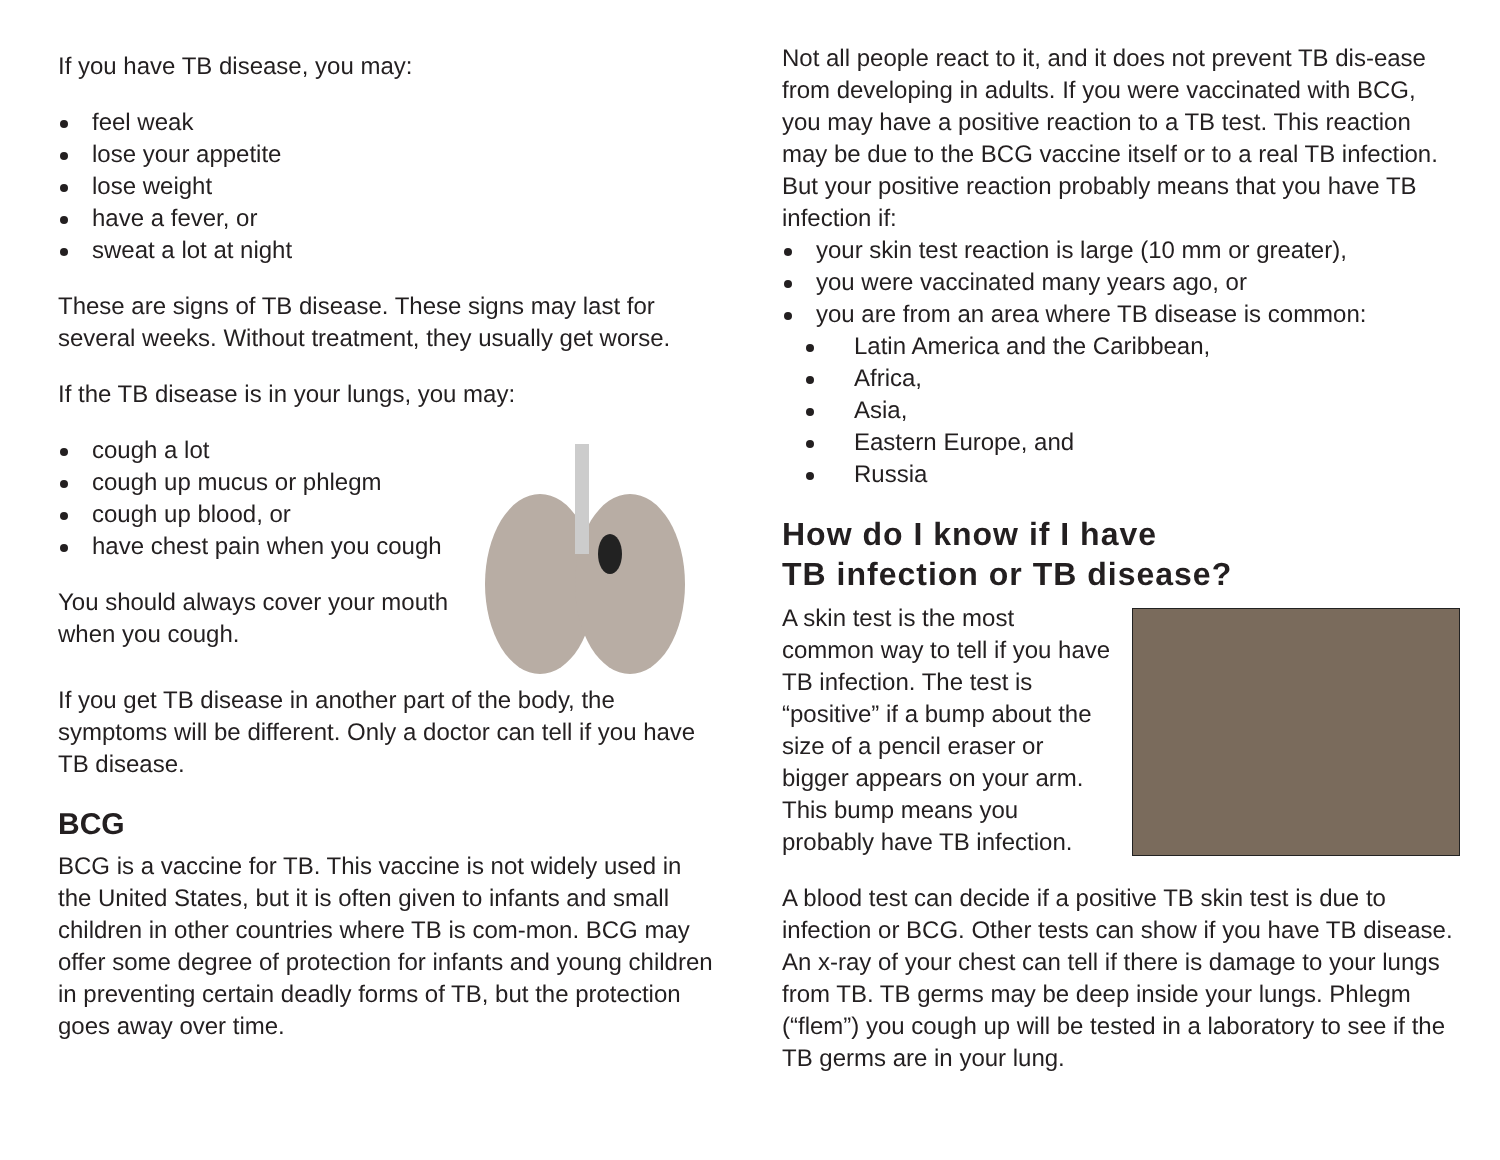If you have TB disease, you may:
feel weak
lose your appetite
lose weight
have a fever, or
sweat a lot at night
These are signs of TB disease. These signs may last for several weeks. Without treatment, they usually get worse.
If the TB disease is in your lungs, you may:
cough a lot
cough up mucus or phlegm
cough up blood, or
have chest pain when you cough
You should always cover your mouth when you cough.
If you get TB disease in another part of the body, the symptoms will be different. Only a doctor can tell if you have TB disease.
BCG
BCG is a vaccine for TB. This vaccine is not widely used in the United States, but it is often given to infants and small children in other countries where TB is com-mon. BCG may offer some degree of protection for infants and young children in preventing certain deadly forms of TB, but the protection goes away over time.
Not all people react to it, and it does not prevent TB dis-ease from developing in adults. If you were vaccinated with BCG, you may have a positive reaction to a TB test. This reaction may be due to the BCG vaccine itself or to a real TB infection. But your positive reaction probably means that you have TB infection if:
your skin test reaction is large (10 mm or greater),
you were vaccinated many years ago, or
you are from an area where TB disease is common:
Latin America and the Caribbean,
Africa,
Asia,
Eastern Europe, and
Russia
How do I know if I have
TB infection or TB disease?
A skin test is the most common way to tell if you have TB infection. The test is “positive” if a bump about the size of a pencil eraser or bigger appears on your arm. This bump means you probably have TB infection.
A blood test can decide if a positive TB skin test is due to infection or BCG. Other tests can show if you have TB disease. An x-ray of your chest can tell if there is damage to your lungs from TB. TB germs may be deep inside your lungs. Phlegm (“flem”) you cough up will be tested in a laboratory to see if the TB germs are in your lung.